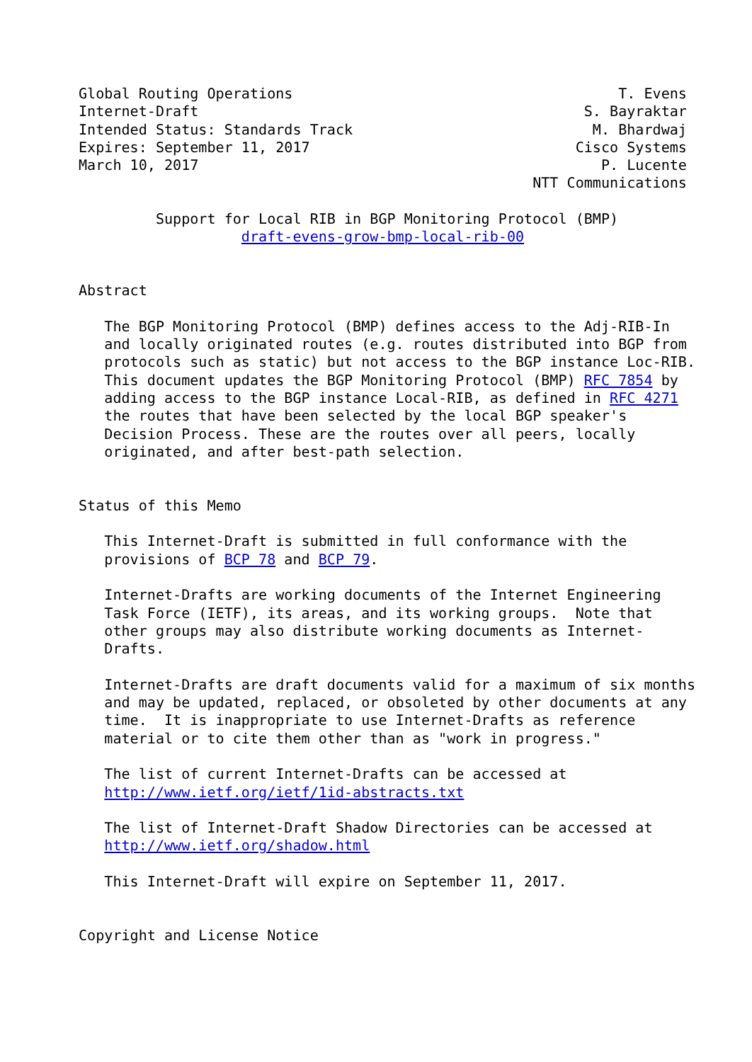Global Routing Operations                                      T. Evens
Internet-Draft                                             S. Bayraktar
Intended Status: Standards Track                            M. Bhardwaj
Expires: September 11, 2017                               Cisco Systems
March 10, 2017                                               P. Lucente
                                                     NTT Communications

         Support for Local RIB in BGP Monitoring Protocol (BMP)
                   draft-evens-grow-bmp-local-rib-00


Abstract

   The BGP Monitoring Protocol (BMP) defines access to the Adj-RIB-In
   and locally originated routes (e.g. routes distributed into BGP from
   protocols such as static) but not access to the BGP instance Loc-RIB.
   This document updates the BGP Monitoring Protocol (BMP) RFC 7854 by
   adding access to the BGP instance Local-RIB, as defined in RFC 4271
   the routes that have been selected by the local BGP speaker's
   Decision Process. These are the routes over all peers, locally
   originated, and after best-path selection.


Status of this Memo

   This Internet-Draft is submitted in full conformance with the
   provisions of BCP 78 and BCP 79.

   Internet-Drafts are working documents of the Internet Engineering
   Task Force (IETF), its areas, and its working groups.  Note that
   other groups may also distribute working documents as Internet-
   Drafts.

   Internet-Drafts are draft documents valid for a maximum of six months
   and may be updated, replaced, or obsoleted by other documents at any
   time.  It is inappropriate to use Internet-Drafts as reference
   material or to cite them other than as "work in progress."

   The list of current Internet-Drafts can be accessed at
   http://www.ietf.org/ietf/1id-abstracts.txt

   The list of Internet-Draft Shadow Directories can be accessed at
   http://www.ietf.org/shadow.html

   This Internet-Draft will expire on September 11, 2017.


Copyright and License Notice